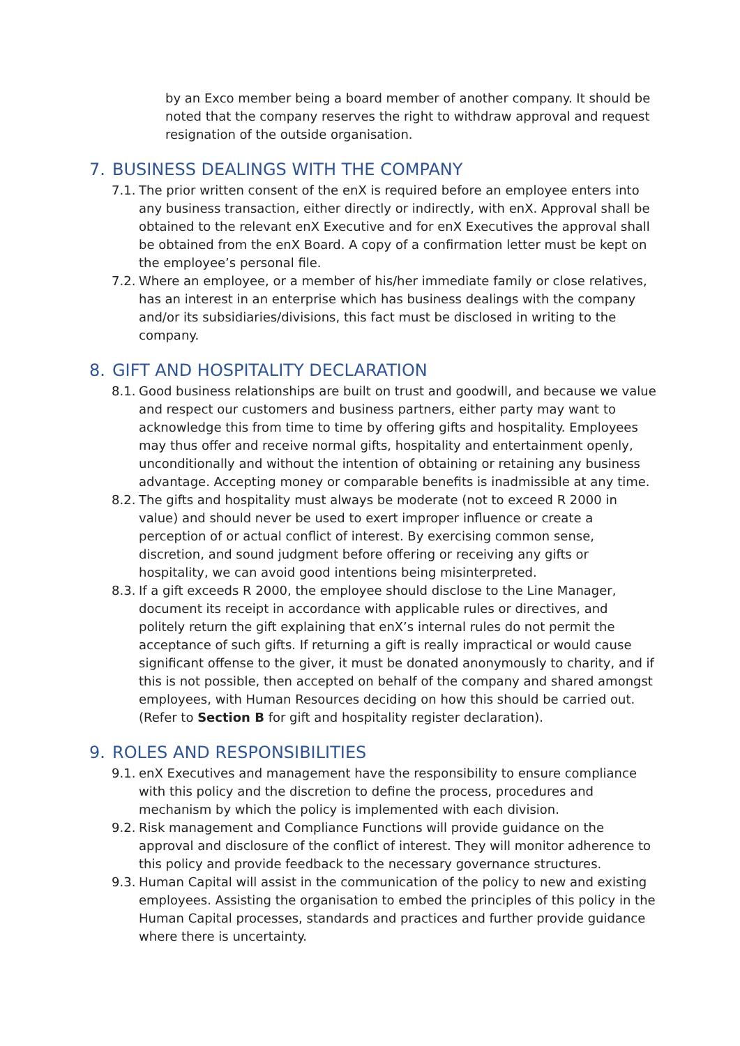by an Exco member being a board member of another company. It should be noted that the company reserves the right to withdraw approval and request resignation of the outside organisation.
7. BUSINESS DEALINGS WITH THE COMPANY
7.1.
The prior written consent of the enX is required before an employee enters into any business transaction, either directly or indirectly, with enX. Approval shall be obtained to the relevant enX Executive and for enX Executives the approval shall be obtained from the enX Board. A copy of a confirmation letter must be kept on the employee’s personal file.
7.2.
Where an employee, or a member of his/her immediate family or close relatives, has an interest in an enterprise which has business dealings with the company and/or its subsidiaries/divisions, this fact must be disclosed in writing to the company.
8. GIFT AND HOSPITALITY DECLARATION
8.1.
Good business relationships are built on trust and goodwill, and because we value and respect our customers and business partners, either party may want to acknowledge this from time to time by offering gifts and hospitality. Employees may thus offer and receive normal gifts, hospitality and entertainment openly, unconditionally and without the intention of obtaining or retaining any business advantage. Accepting money or comparable benefits is inadmissible at any time.
8.2.
The gifts and hospitality must always be moderate (not to exceed R 2000 in value) and should never be used to exert improper influence or create a perception of or actual conflict of interest. By exercising common sense, discretion, and sound judgment before offering or receiving any gifts or hospitality, we can avoid good intentions being misinterpreted.
8.3.
If a gift exceeds R 2000, the employee should disclose to the Line Manager, document its receipt in accordance with applicable rules or directives, and politely return the gift explaining that enX’s internal rules do not permit the acceptance of such gifts. If returning a gift is really impractical or would cause significant offense to the giver, it must be donated anonymously to charity, and if this is not possible, then accepted on behalf of the company and shared amongst employees, with Human Resources deciding on how this should be carried out. (Refer to Section B for gift and hospitality register declaration).
9. ROLES AND RESPONSIBILITIES
9.1.
enX Executives and management have the responsibility to ensure compliance with this policy and the discretion to define the process, procedures and mechanism by which the policy is implemented with each division.
9.2.
Risk management and Compliance Functions will provide guidance on the approval and disclosure of the conflict of interest. They will monitor adherence to this policy and provide feedback to the necessary governance structures.
9.3.
Human Capital will assist in the communication of the policy to new and existing employees. Assisting the organisation to embed the principles of this policy in the Human Capital processes, standards and practices and further provide guidance where there is uncertainty.